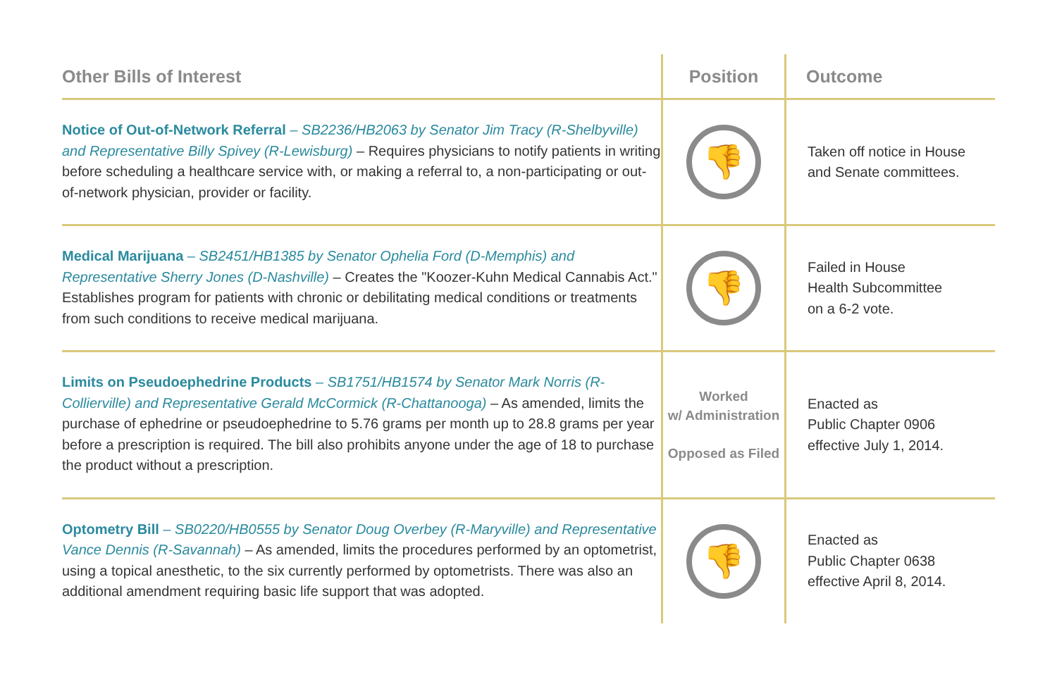| Other Bills of Interest | Position | Outcome |
| --- | --- | --- |
| Notice of Out-of-Network Referral – SB2236/HB2063 by Senator Jim Tracy (R-Shelbyville) and Representative Billy Spivey (R-Lewisburg) – Requires physicians to notify patients in writing before scheduling a healthcare service with, or making a referral to, a non-participating or out-of-network physician, provider or facility. | 👎 | Taken off notice in House and Senate committees. |
| Medical Marijuana – SB2451/HB1385 by Senator Ophelia Ford (D-Memphis) and Representative Sherry Jones (D-Nashville) – Creates the "Koozer-Kuhn Medical Cannabis Act." Establishes program for patients with chronic or debilitating medical conditions or treatments from such conditions to receive medical marijuana. | 👎 | Failed in House Health Subcommittee on a 6-2 vote. |
| Limits on Pseudoephedrine Products – SB1751/HB1574 by Senator Mark Norris (R-Collierville) and Representative Gerald McCormick (R-Chattanooga) – As amended, limits the purchase of ephedrine or pseudoephedrine to 5.76 grams per month up to 28.8 grams per year before a prescription is required. The bill also prohibits anyone under the age of 18 to purchase the product without a prescription. | Worked w/ Administration Opposed as Filed | Enacted as Public Chapter 0906 effective July 1, 2014. |
| Optometry Bill – SB0220/HB0555 by Senator Doug Overbey (R-Maryville) and Representative Vance Dennis (R-Savannah) – As amended, limits the procedures performed by an optometrist, using a topical anesthetic, to the six currently performed by optometrists. There was also an additional amendment requiring basic life support that was adopted. | 👎 | Enacted as Public Chapter 0638 effective April 8, 2014. |